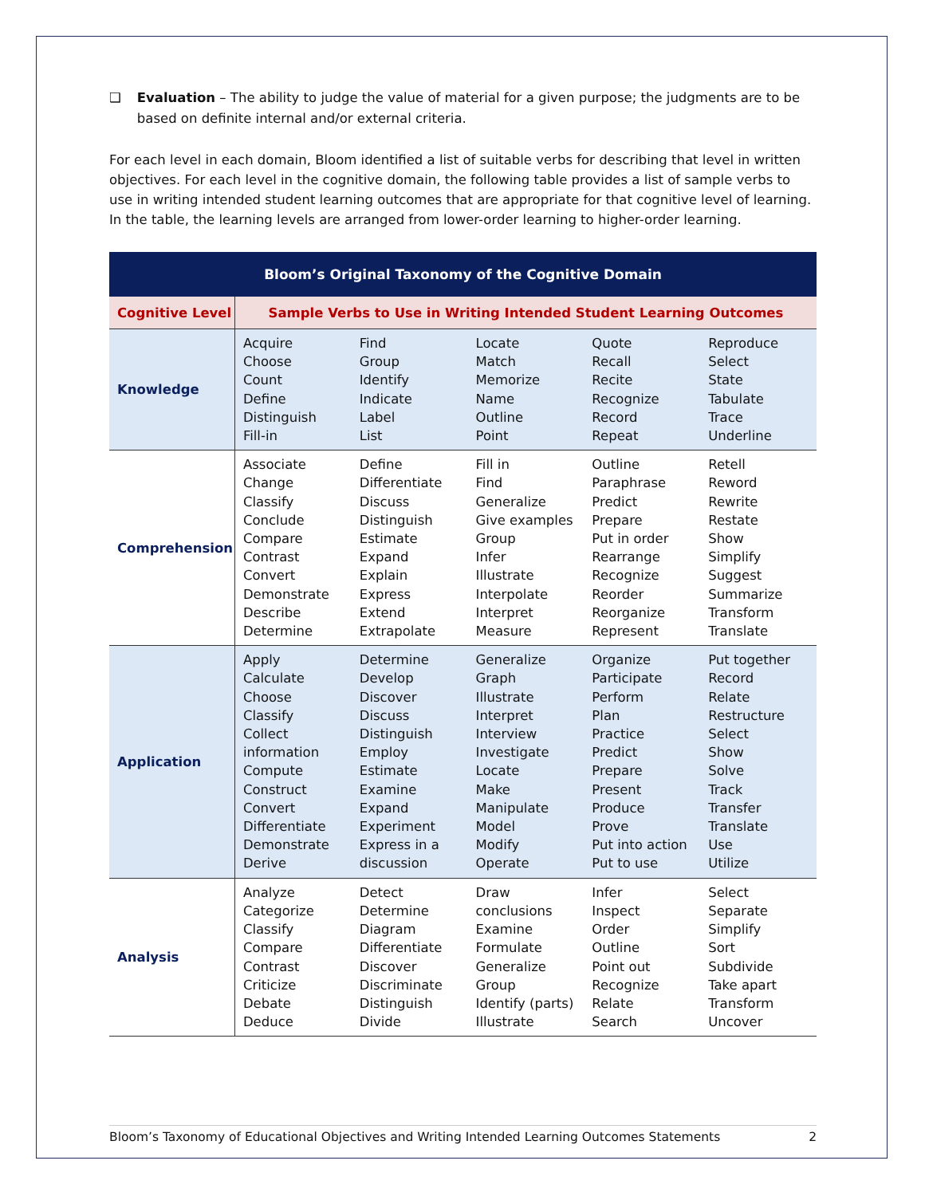❑ Evaluation – The ability to judge the value of material for a given purpose; the judgments are to be based on definite internal and/or external criteria.
For each level in each domain, Bloom identified a list of suitable verbs for describing that level in written objectives. For each level in the cognitive domain, the following table provides a list of sample verbs to use in writing intended student learning outcomes that are appropriate for that cognitive level of learning. In the table, the learning levels are arranged from lower-order learning to higher-order learning.
| Bloom’s Original Taxonomy of the Cognitive Domain | | | | | |
| Cognitive Level | Sample Verbs to Use in Writing Intended Student Learning Outcomes | | | | |
| Knowledge | Acquire Choose Count Define Distinguish Fill-in | Find Group Identify Indicate Label List | Locate Match Memorize Name Outline Point | Quote Recall Recite Recognize Record Repeat | Reproduce Select State Tabulate Trace Underline |
| Comprehension | Associate Change Classify Conclude Compare Contrast Convert Demonstrate Describe Determine | Define Differentiate Discuss Distinguish Estimate Expand Explain Express Extend Extrapolate | Fill in Find Generalize Give examples Group Infer Illustrate Interpolate Interpret Measure | Outline Paraphrase Predict Prepare Put in order Rearrange Recognize Reorder Reorganize Represent | Retell Reword Rewrite Restate Show Simplify Suggest Summarize Transform Translate |
| Application | Apply Calculate Choose Classify Collect information Compute Construct Convert Differentiate Demonstrate Derive | Determine Develop Discover Discuss Distinguish Employ Estimate Examine Expand Experiment Express in a discussion | Generalize Graph Illustrate Interpret Interview Investigate Locate Make Manipulate Model Modify Operate | Organize Participate Perform Plan Practice Predict Prepare Present Produce Prove Put into action Put to use | Put together Record Relate Restructure Select Show Solve Track Transfer Translate Use Utilize |
| Analysis | Analyze Categorize Classify Compare Contrast Criticize Debate Deduce | Detect Determine Diagram Differentiate Discover Discriminate Distinguish Divide | Draw conclusions Examine Formulate Generalize Group Identify (parts) Illustrate | Infer Inspect Order Outline Point out Recognize Relate Search | Select Separate Simplify Sort Subdivide Take apart Transform Uncover |
Bloom’s Taxonomy of Educational Objectives and Writing Intended Learning Outcomes Statements 2